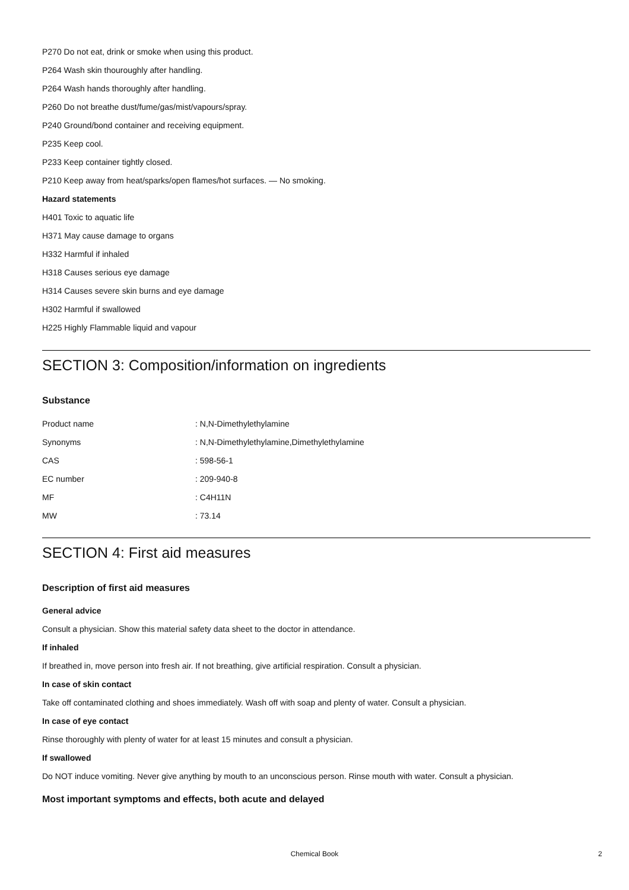P270 Do not eat, drink or smoke when using this product.
P264 Wash skin thouroughly after handling.
P264 Wash hands thoroughly after handling.
P260 Do not breathe dust/fume/gas/mist/vapours/spray.
P240 Ground/bond container and receiving equipment.
P235 Keep cool.
P233 Keep container tightly closed.
P210 Keep away from heat/sparks/open flames/hot surfaces. — No smoking.
Hazard statements
H401 Toxic to aquatic life
H371 May cause damage to organs
H332 Harmful if inhaled
H318 Causes serious eye damage
H314 Causes severe skin burns and eye damage
H302 Harmful if swallowed
H225 Highly Flammable liquid and vapour
SECTION 3: Composition/information on ingredients
Substance
| Product name | : N,N-Dimethylethylamine |
| Synonyms | : N,N-Dimethylethylamine,Dimethylethylamine |
| CAS | : 598-56-1 |
| EC number | : 209-940-8 |
| MF | : C4H11N |
| MW | : 73.14 |
SECTION 4: First aid measures
Description of first aid measures
General advice
Consult a physician. Show this material safety data sheet to the doctor in attendance.
If inhaled
If breathed in, move person into fresh air. If not breathing, give artificial respiration. Consult a physician.
In case of skin contact
Take off contaminated clothing and shoes immediately. Wash off with soap and plenty of water. Consult a physician.
In case of eye contact
Rinse thoroughly with plenty of water for at least 15 minutes and consult a physician.
If swallowed
Do NOT induce vomiting. Never give anything by mouth to an unconscious person. Rinse mouth with water. Consult a physician.
Most important symptoms and effects, both acute and delayed
Chemical Book 2